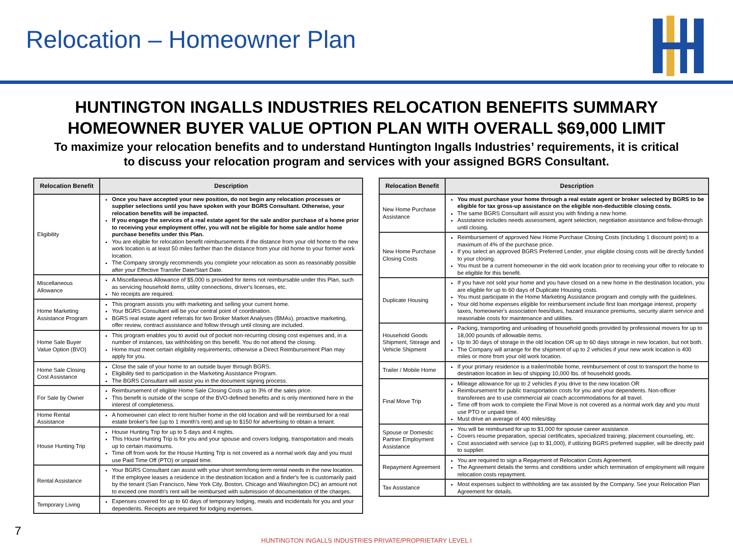Relocation – Homeowner Plan
HUNTINGTON INGALLS INDUSTRIES RELOCATION BENEFITS SUMMARY
HOMEOWNER BUYER VALUE OPTION PLAN WITH OVERALL $69,000 LIMIT
To maximize your relocation benefits and to understand Huntington Ingalls Industries’ requirements, it is critical
to discuss your relocation program and services with your assigned BGRS Consultant.
| Relocation Benefit | Description |
| --- | --- |
| Eligibility | Once you have accepted your new position, do not begin any relocation processes or supplier selections until you have spoken with your BGRS Consultant. Otherwise, your relocation benefits will be impacted. If you engage the services of a real estate agent for the sale and/or purchase of a home prior to receiving your employment offer, you will not be eligible for home sale and/or home purchase benefits under this Plan. You are eligible for relocation benefit reimbursements if the distance from your old home to the new work location is at least 50 miles farther than the distance from your old home to your former work location. The Company strongly recommends you complete your relocation as soon as reasonably possible after your Effective Transfer Date/Start Date. |
| Miscellaneous Allowance | A Miscellaneous Allowance of $5,000 is provided for items not reimbursable under this Plan, such as servicing household items, utility connections, driver's licenses, etc. No receipts are required. |
| Home Marketing Assistance Program | This program assists you with marketing and selling your current home. Your BGRS Consultant will be your central point of coordination. BGRS real estate agent referrals for two Broker Market Analyses (BMAs), proactive marketing, offer review, contract assistance and follow through until closing are included. |
| Home Sale Buyer Value Option (BVO) | This program enables you to avoid out of pocket non-recurring closing cost expenses and, in a number of instances, tax withholding on this benefit. You do not attend the closing. Home must meet certain eligibility requirements; otherwise a Direct Reimbursement Plan may apply for you. |
| Home Sale Closing Cost Assistance | Close the sale of your home to an outside buyer through BGRS. Eligibility tied to participation in the Marketing Assistance Program. The BGRS Consultant will assist you in the document signing process. |
| For Sale by Owner | Reimbursement of eligible Home Sale Closing Costs up to 3% of the sales price. This benefit is outside of the scope of the BVO-defined benefits and is only mentioned here in the interest of completeness. |
| Home Rental Assistance | A homeowner can elect to rent his/her home in the old location and will be reimbursed for a real estate broker's fee (up to 1 month's rent) and up to $150 for advertising to obtain a tenant. |
| House Hunting Trip | House Hunting Trip for up to 5 days and 4 nights. This House Hunting Trip is for you and your spouse and covers lodging, transportation and meals up to certain maximums. Time off from work for the House Hunting Trip is not covered as a normal work day and you must use Paid Time Off (PTO) or unpaid time. |
| Rental Assistance | Your BGRS Consultant can assist with your short term/long term rental needs in the new location. If the employee leases a residence in the destination location and a finder's fee is customarily paid by the tenant (San Francisco, New York City, Boston, Chicago and Washington DC) an amount not to exceed one month's rent will be reimbursed with submission of documentation of the charges. |
| Temporary Living | Expenses covered for up to 60 days of temporary lodging, meals and incidentals for you and your dependents. Receipts are required for lodging expenses. |
| Relocation Benefit | Description |
| --- | --- |
| New Home Purchase Assistance | You must purchase your home through a real estate agent or broker selected by BGRS to be eligible for tax gross-up assistance on the eligible non-deductible closing costs. The same BGRS Consultant will assist you with finding a new home. Assistance includes needs assessment, agent selection, negotiation assistance and follow-through until closing. |
| New Home Purchase Closing Costs | Reimbursement of approved New Home Purchase Closing Costs (including 1 discount point) to a maximum of 4% of the purchase price. If you select an approved BGRS Preferred Lender, your eligible closing costs will be directly funded to your closing. You must be a current homeowner in the old work location prior to receiving your offer to relocate to be eligible for this benefit. |
| Duplicate Housing | If you have not sold your home and you have closed on a new home in the destination location, you are eligible for up to 60 days of Duplicate Housing costs. You must participate in the Home Marketing Assistance program and comply with the guidelines. Your old home expenses eligible for reimbursement include first loan mortgage interest, property taxes, homeowner's association fees/dues, hazard insurance premiums, security alarm service and reasonable costs for maintenance and utilities. |
| Household Goods Shipment, Storage and Vehicle Shipment | Packing, transporting and unloading of household goods provided by professional movers for up to 18,000 pounds of allowable items. Up to 30 days of storage in the old location OR up to 60 days storage in new location, but not both. The Company will arrange for the shipment of up to 2 vehicles if your new work location is 400 miles or more from your old work location. |
| Trailer / Mobile Home | If your primary residence is a trailer/mobile home, reimbursement of cost to transport the home to destination location in lieu of shipping 10,000 lbs. of household goods. |
| Final Move Trip | Mileage allowance for up to 2 vehicles if you drive to the new location OR Reimbursement for public transportation costs for you and your dependents. Non-officer transferees are to use commercial air coach accommodations for all travel. Time off from work to complete the Final Move is not covered as a normal work day and you must use PTO or unpaid time. Must drive an average of 400 miles/day. |
| Spouse or Domestic Partner Employment Assistance | You will be reimbursed for up to $1,000 for spouse career assistance. Covers resume preparation, special certificates, specialized training, placement counseling, etc. Cost associated with service (up to $1,000), if utilizing BGRS preferred supplier, will be directly paid to supplier. |
| Repayment Agreement | You are required to sign a Repayment of Relocation Costs Agreement. The Agreement details the terms and conditions under which termination of employment will require relocation costs repayment. |
| Tax Assistance | Most expenses subject to withholding are tax assisted by the Company. See your Relocation Plan Agreement for details. |
7
HUNTINGTON INGALLS INDUSTRIES PRIVATE/PROPRIETARY LEVEL I